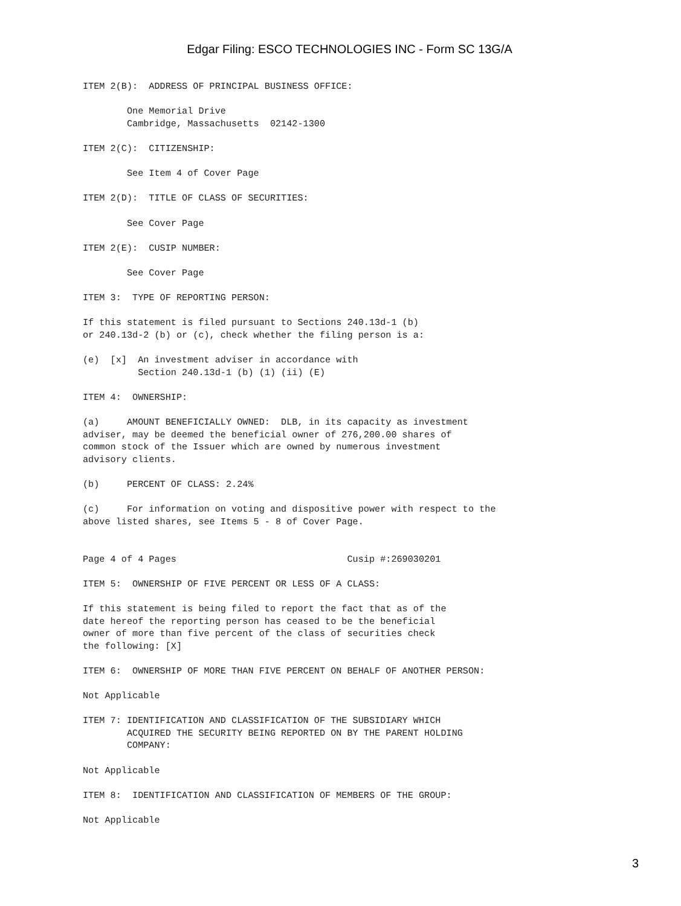Edgar Filing: ESCO TECHNOLOGIES INC - Form SC 13G/A
ITEM 2(B):  ADDRESS OF PRINCIPAL BUSINESS OFFICE:

        One Memorial Drive
        Cambridge, Massachusetts  02142-1300

ITEM 2(C):  CITIZENSHIP:

        See Item 4 of Cover Page

ITEM 2(D):  TITLE OF CLASS OF SECURITIES:

        See Cover Page

ITEM 2(E):  CUSIP NUMBER:

        See Cover Page

ITEM 3:  TYPE OF REPORTING PERSON:

If this statement is filed pursuant to Sections 240.13d-1 (b)
or 240.13d-2 (b) or (c), check whether the filing person is a:

(e)  [x]  An investment adviser in accordance with
          Section 240.13d-1 (b) (1) (ii) (E)

ITEM 4:  OWNERSHIP:

(a)     AMOUNT BENEFICIALLY OWNED:  DLB, in its capacity as investment
adviser, may be deemed the beneficial owner of 276,200.00 shares of
common stock of the Issuer which are owned by numerous investment
advisory clients.

(b)     PERCENT OF CLASS: 2.24%

(c)     For information on voting and dispositive power with respect to the
above listed shares, see Items 5 - 8 of Cover Page.


Page 4 of 4 Pages                               Cusip #:269030201

ITEM 5:  OWNERSHIP OF FIVE PERCENT OR LESS OF A CLASS:

If this statement is being filed to report the fact that as of the
date hereof the reporting person has ceased to be the beneficial
owner of more than five percent of the class of securities check
the following: [X]

ITEM 6:  OWNERSHIP OF MORE THAN FIVE PERCENT ON BEHALF OF ANOTHER PERSON:

Not Applicable

ITEM 7: IDENTIFICATION AND CLASSIFICATION OF THE SUBSIDIARY WHICH
        ACQUIRED THE SECURITY BEING REPORTED ON BY THE PARENT HOLDING
        COMPANY:

Not Applicable

ITEM 8:  IDENTIFICATION AND CLASSIFICATION OF MEMBERS OF THE GROUP:

Not Applicable
3